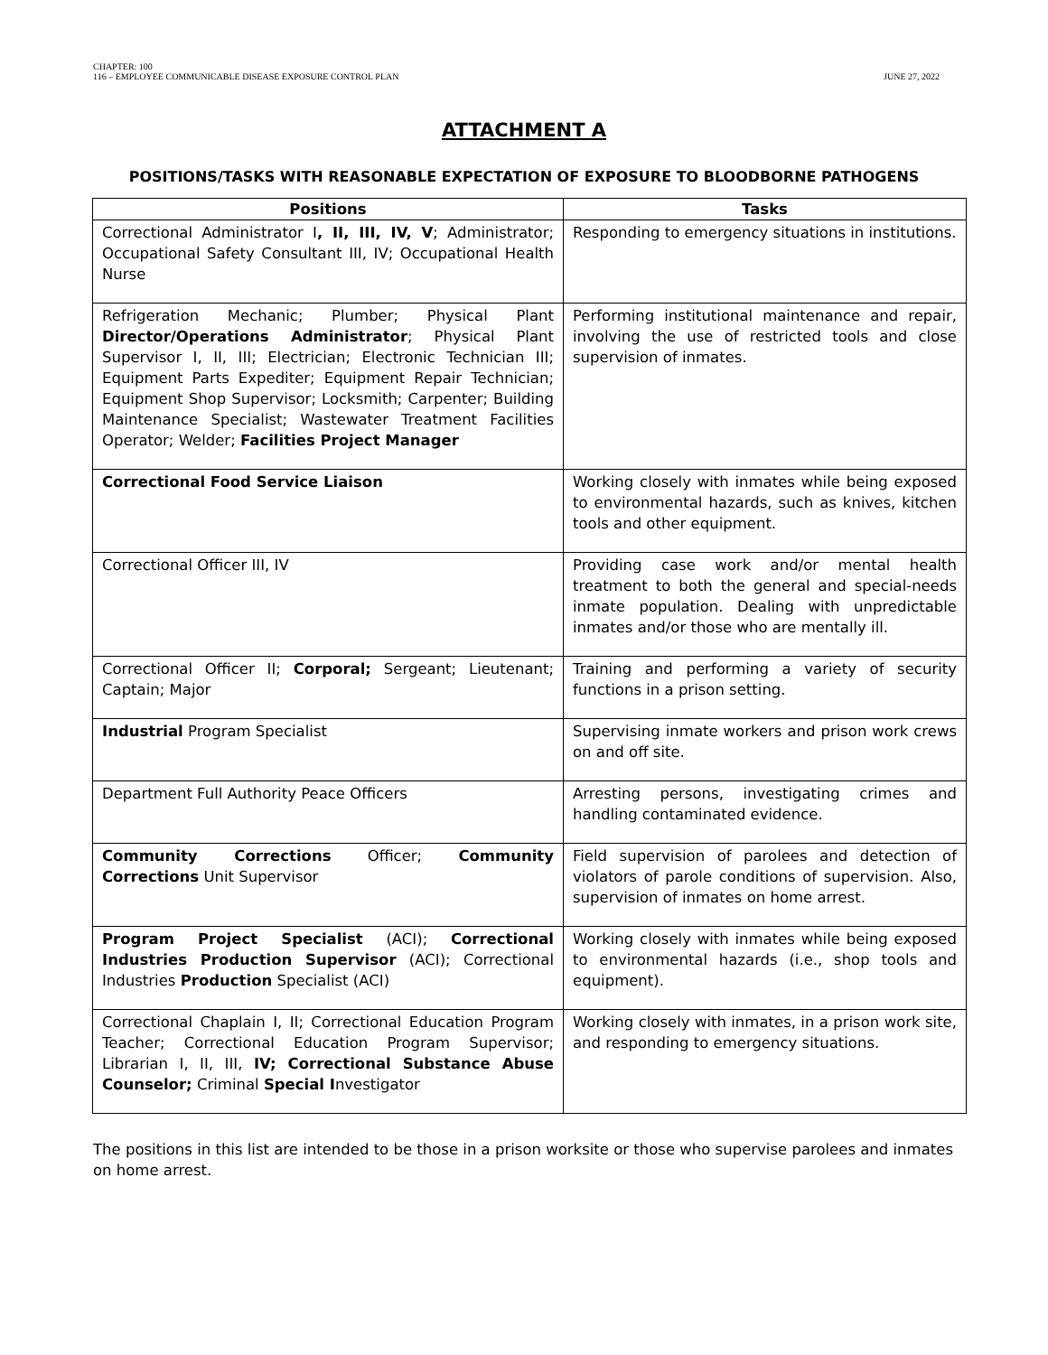CHAPTER: 100
116 – EMPLOYEE COMMUNICABLE DISEASE EXPOSURE CONTROL PLAN
JUNE 27, 2022
ATTACHMENT A
POSITIONS/TASKS WITH REASONABLE EXPECTATION OF EXPOSURE TO BLOODBORNE PATHOGENS
| Positions | Tasks |
| --- | --- |
| Correctional Administrator I , II, III, IV, V ; Administrator; Occupational Safety Consultant III, IV; Occupational Health Nurse | Responding to emergency situations in institutions. |
| Refrigeration Mechanic; Plumber; Physical Plant Director/Operations Administrator ; Physical Plant Supervisor I, II, III; Electrician; Electronic Technician III; Equipment Parts Expediter; Equipment Repair Technician; Equipment Shop Supervisor; Locksmith; Carpenter; Building Maintenance Specialist; Wastewater Treatment Facilities Operator; Welder; Facilities Project Manager | Performing institutional maintenance and repair, involving the use of restricted tools and close supervision of inmates. |
| Correctional Food Service Liaison | Working closely with inmates while being exposed to environmental hazards, such as knives, kitchen tools and other equipment. |
| Correctional Officer III, IV | Providing case work and/or mental health treatment to both the general and special-needs inmate population. Dealing with unpredictable inmates and/or those who are mentally ill. |
| Correctional Officer II; Corporal; Sergeant; Lieutenant; Captain; Major | Training and performing a variety of security functions in a prison setting. |
| Industrial Program Specialist | Supervising inmate workers and prison work crews on and off site. |
| Department Full Authority Peace Officers | Arresting persons, investigating crimes and handling contaminated evidence. |
| Community Corrections Officer; Community Corrections Unit Supervisor | Field supervision of parolees and detection of violators of parole conditions of supervision. Also, supervision of inmates on home arrest. |
| Program Project Specialist (ACI); Correctional Industries Production Supervisor (ACI); Correctional Industries Production Specialist (ACI) | Working closely with inmates while being exposed to environmental hazards (i.e., shop tools and equipment). |
| Correctional Chaplain I, II; Correctional Education Program Teacher; Correctional Education Program Supervisor; Librarian I, II, III, IV; Correctional Substance Abuse Counselor; Criminal Special I nvestigator | Working closely with inmates, in a prison work site, and responding to emergency situations. |
The positions in this list are intended to be those in a prison worksite or those who supervise parolees and inmates on home arrest.